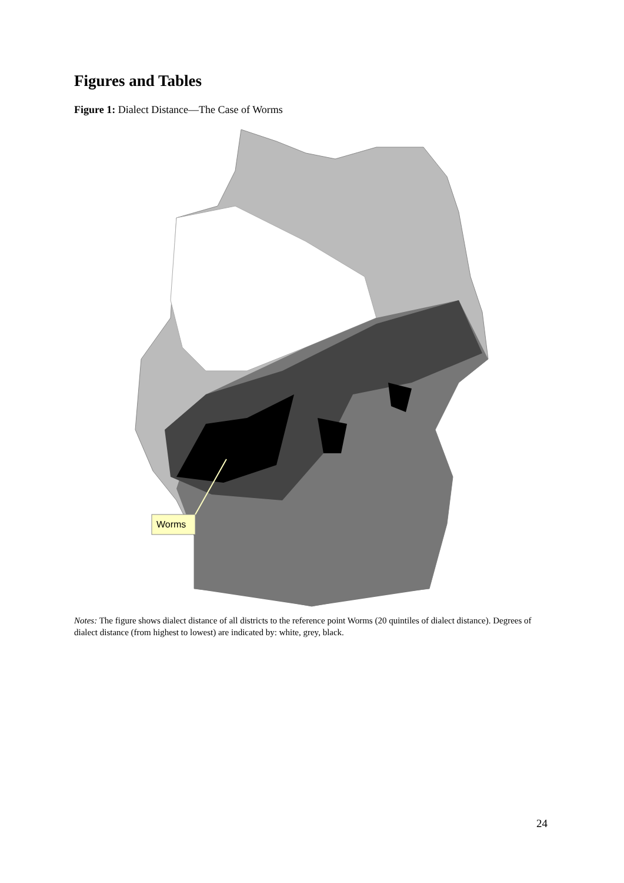Figures and Tables
Figure 1: Dialect Distance—The Case of Worms
Worms
Notes: The figure shows dialect distance of all districts to the reference point Worms (20 quintiles of dialect distance). Degrees of dialect distance (from highest to lowest) are indicated by: white, grey, black.
24